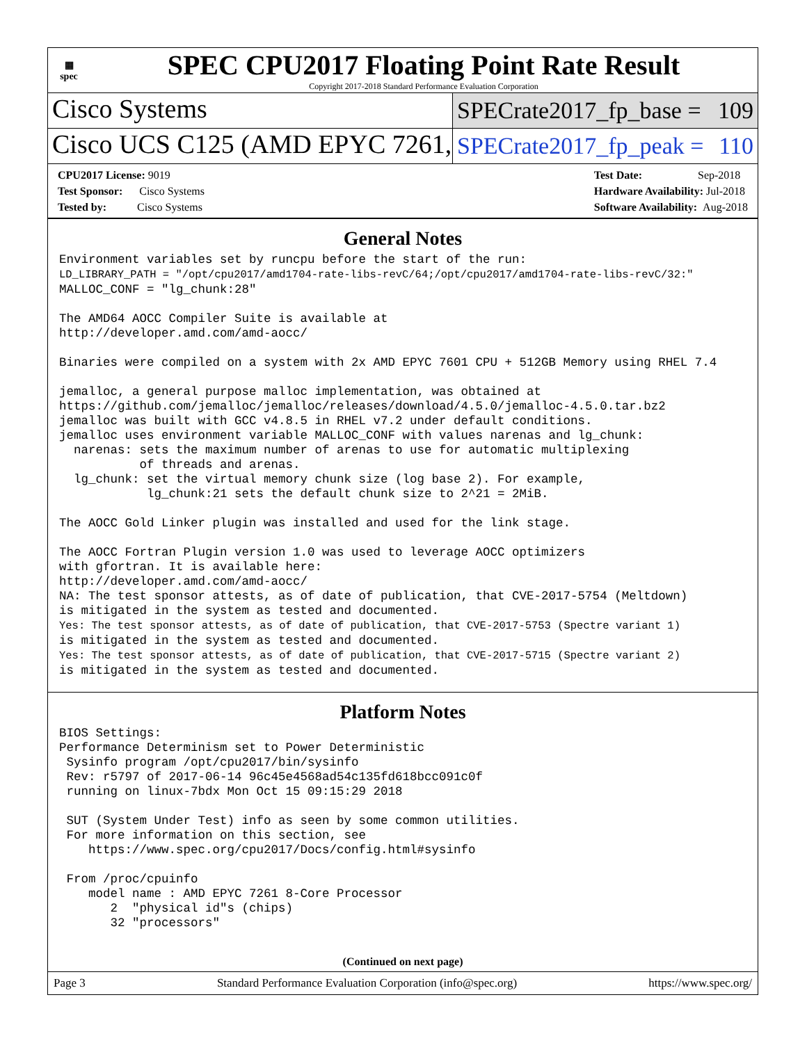▦
spec
SPEC CPU2017 Floating Point Rate Result
Copyright 2017-2018 Standard Performance Evaluation Corporation
Cisco Systems
SPECrate2017_fp_base = 109
Cisco UCS C125 (AMD EPYC 7261,
SPECrate2017_fp_peak = 110
CPU2017 License: 9019
Test Sponsor: Cisco Systems
Tested by: Cisco Systems
Test Date: Sep-2018
Hardware Availability: Jul-2018
Software Availability: Aug-2018
General Notes
Environment variables set by runcpu before the start of the run:
LD_LIBRARY_PATH = "/opt/cpu2017/amd1704-rate-libs-revC/64;/opt/cpu2017/amd1704-rate-libs-revC/32:"
MALLOC_CONF = "lg_chunk:28"

The AMD64 AOCC Compiler Suite is available at
http://developer.amd.com/amd-aocc/

Binaries were compiled on a system with 2x AMD EPYC 7601 CPU + 512GB Memory using RHEL 7.4

jemalloc, a general purpose malloc implementation, was obtained at
https://github.com/jemalloc/jemalloc/releases/download/4.5.0/jemalloc-4.5.0.tar.bz2
jemalloc was built with GCC v4.8.5 in RHEL v7.2 under default conditions.
jemalloc uses environment variable MALLOC_CONF with values narenas and lg_chunk:
  narenas: sets the maximum number of arenas to use for automatic multiplexing
           of threads and arenas.
  lg_chunk: set the virtual memory chunk size (log base 2). For example,
            lg_chunk:21 sets the default chunk size to 2^21 = 2MiB.

The AOCC Gold Linker plugin was installed and used for the link stage.

The AOCC Fortran Plugin version 1.0 was used to leverage AOCC optimizers
with gfortran. It is available here:
http://developer.amd.com/amd-aocc/
NA: The test sponsor attests, as of date of publication, that CVE-2017-5754 (Meltdown)
is mitigated in the system as tested and documented.
Yes: The test sponsor attests, as of date of publication, that CVE-2017-5753 (Spectre variant 1)
is mitigated in the system as tested and documented.
Yes: The test sponsor attests, as of date of publication, that CVE-2017-5715 (Spectre variant 2)
is mitigated in the system as tested and documented.
Platform Notes
BIOS Settings:
Performance Determinism set to Power Deterministic
 Sysinfo program /opt/cpu2017/bin/sysinfo
 Rev: r5797 of 2017-06-14 96c45e4568ad54c135fd618bcc091c0f
 running on linux-7bdx Mon Oct 15 09:15:29 2018

 SUT (System Under Test) info as seen by some common utilities.
 For more information on this section, see
    https://www.spec.org/cpu2017/Docs/config.html#sysinfo

 From /proc/cpuinfo
    model name : AMD EPYC 7261 8-Core Processor
       2  "physical id"s (chips)
       32 "processors"
(Continued on next page)
Page 3 Standard Performance Evaluation Corporation (info@spec.org) https://www.spec.org/